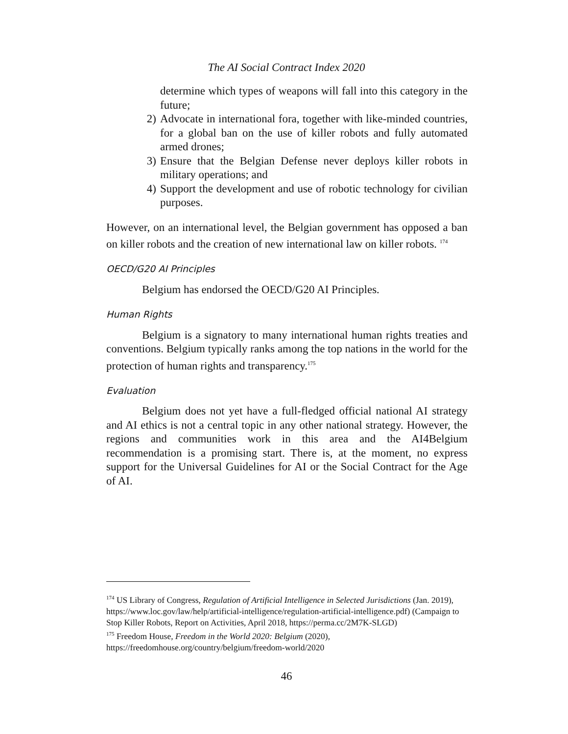The AI Social Contract Index 2020
determine which types of weapons will fall into this category in the future;
2) Advocate in international fora, together with like-minded countries, for a global ban on the use of killer robots and fully automated armed drones;
3) Ensure that the Belgian Defense never deploys killer robots in military operations; and
4) Support the development and use of robotic technology for civilian purposes.
However, on an international level, the Belgian government has opposed a ban on killer robots and the creation of new international law on killer robots. <sup>174</sup>
OECD/G20 AI Principles
Belgium has endorsed the OECD/G20 AI Principles.
Human Rights
Belgium is a signatory to many international human rights treaties and conventions. Belgium typically ranks among the top nations in the world for the protection of human rights and transparency.<sup>175</sup>
Evaluation
Belgium does not yet have a full-fledged official national AI strategy and AI ethics is not a central topic in any other national strategy. However, the regions and communities work in this area and the AI4Belgium recommendation is a promising start. There is, at the moment, no express support for the Universal Guidelines for AI or the Social Contract for the Age of AI.
<sup>174</sup> US Library of Congress, Regulation of Artificial Intelligence in Selected Jurisdictions (Jan. 2019), https://www.loc.gov/law/help/artificial-intelligence/regulation-artificial-intelligence.pdf) (Campaign to Stop Killer Robots, Report on Activities, April 2018, https://perma.cc/2M7K-SLGD)
<sup>175</sup> Freedom House, Freedom in the World 2020: Belgium (2020), https://freedomhouse.org/country/belgium/freedom-world/2020
46